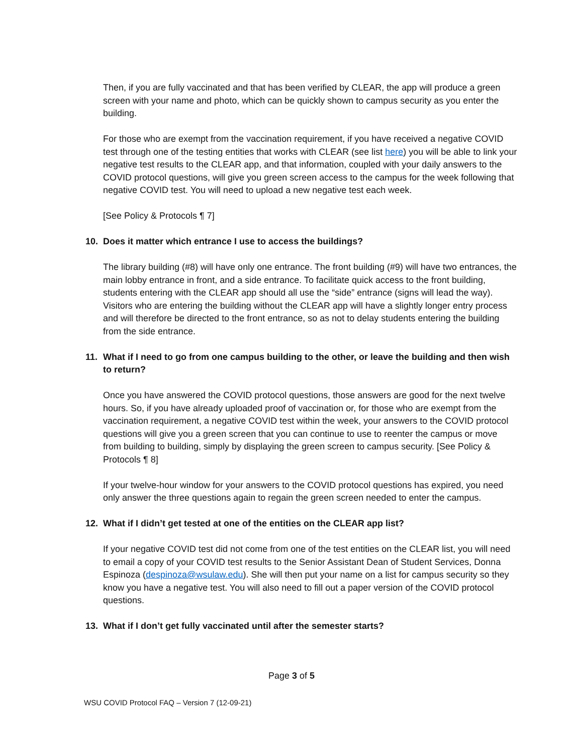Then, if you are fully vaccinated and that has been verified by CLEAR, the app will produce a green screen with your name and photo, which can be quickly shown to campus security as you enter the building.
For those who are exempt from the vaccination requirement, if you have received a negative COVID test through one of the testing entities that works with CLEAR (see list here) you will be able to link your negative test results to the CLEAR app, and that information, coupled with your daily answers to the COVID protocol questions, will give you green screen access to the campus for the week following that negative COVID test. You will need to upload a new negative test each week.
[See Policy & Protocols ¶ 7]
10. Does it matter which entrance I use to access the buildings?
The library building (#8) will have only one entrance. The front building (#9) will have two entrances, the main lobby entrance in front, and a side entrance. To facilitate quick access to the front building, students entering with the CLEAR app should all use the “side” entrance (signs will lead the way). Visitors who are entering the building without the CLEAR app will have a slightly longer entry process and will therefore be directed to the front entrance, so as not to delay students entering the building from the side entrance.
11. What if I need to go from one campus building to the other, or leave the building and then wish to return?
Once you have answered the COVID protocol questions, those answers are good for the next twelve hours. So, if you have already uploaded proof of vaccination or, for those who are exempt from the vaccination requirement, a negative COVID test within the week, your answers to the COVID protocol questions will give you a green screen that you can continue to use to reenter the campus or move from building to building, simply by displaying the green screen to campus security. [See Policy & Protocols ¶ 8]
If your twelve-hour window for your answers to the COVID protocol questions has expired, you need only answer the three questions again to regain the green screen needed to enter the campus.
12. What if I didn’t get tested at one of the entities on the CLEAR app list?
If your negative COVID test did not come from one of the test entities on the CLEAR list, you will need to email a copy of your COVID test results to the Senior Assistant Dean of Student Services, Donna Espinoza (despinoza@wsulaw.edu). She will then put your name on a list for campus security so they know you have a negative test. You will also need to fill out a paper version of the COVID protocol questions.
13. What if I don’t get fully vaccinated until after the semester starts?
Page 3 of 5
WSU COVID Protocol FAQ – Version 7 (12-09-21)